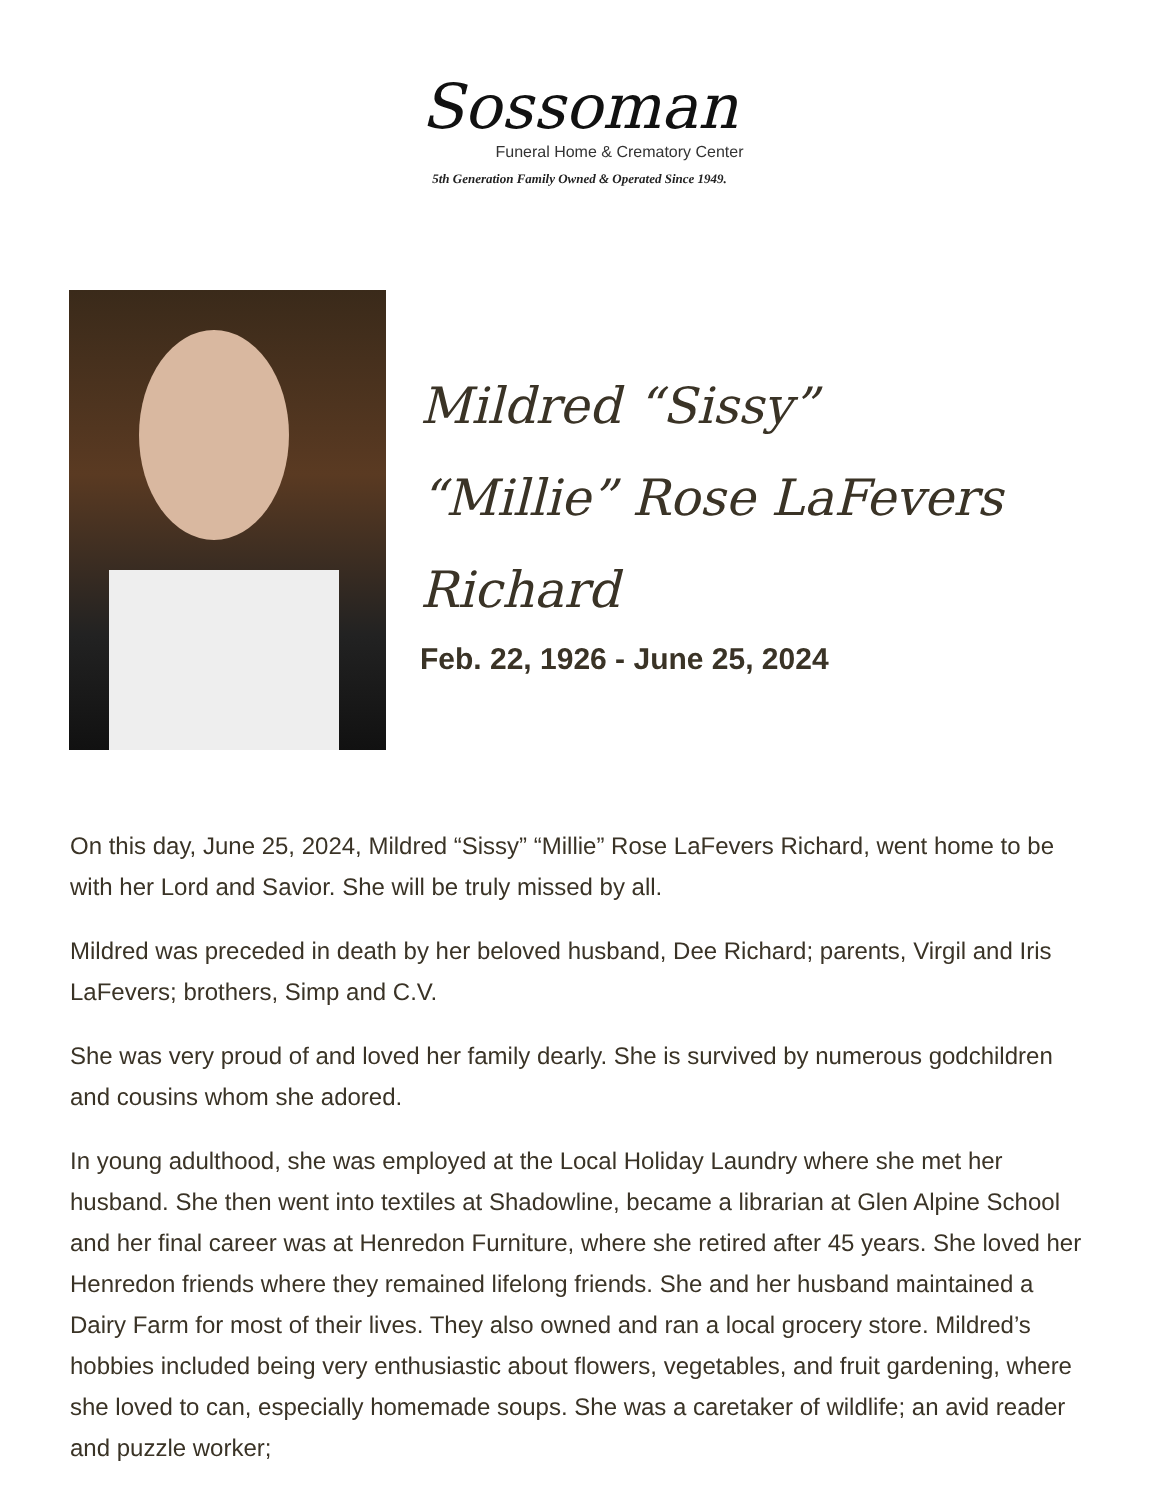Sossoman
Funeral Home & Crematory Center
5th Generation Family Owned & Operated Since 1949.
Mildred “Sissy”
“Millie” Rose LaFevers
Richard
Feb. 22, 1926 - June 25, 2024
On this day, June 25, 2024, Mildred “Sissy” “Millie” Rose LaFevers Richard, went home to be with her Lord and Savior. She will be truly missed by all.
Mildred was preceded in death by her beloved husband, Dee Richard; parents, Virgil and Iris LaFevers; brothers, Simp and C.V.
She was very proud of and loved her family dearly. She is survived by numerous godchildren and cousins whom she adored.
In young adulthood, she was employed at the Local Holiday Laundry where she met her husband. She then went into textiles at Shadowline, became a librarian at Glen Alpine School and her final career was at Henredon Furniture, where she retired after 45 years. She loved her Henredon friends where they remained lifelong friends. She and her husband maintained a Dairy Farm for most of their lives. They also owned and ran a local grocery store. Mildred’s hobbies included being very enthusiastic about flowers, vegetables, and fruit gardening, where she loved to can, especially homemade soups. She was a caretaker of wildlife; an avid reader and puzzle worker;